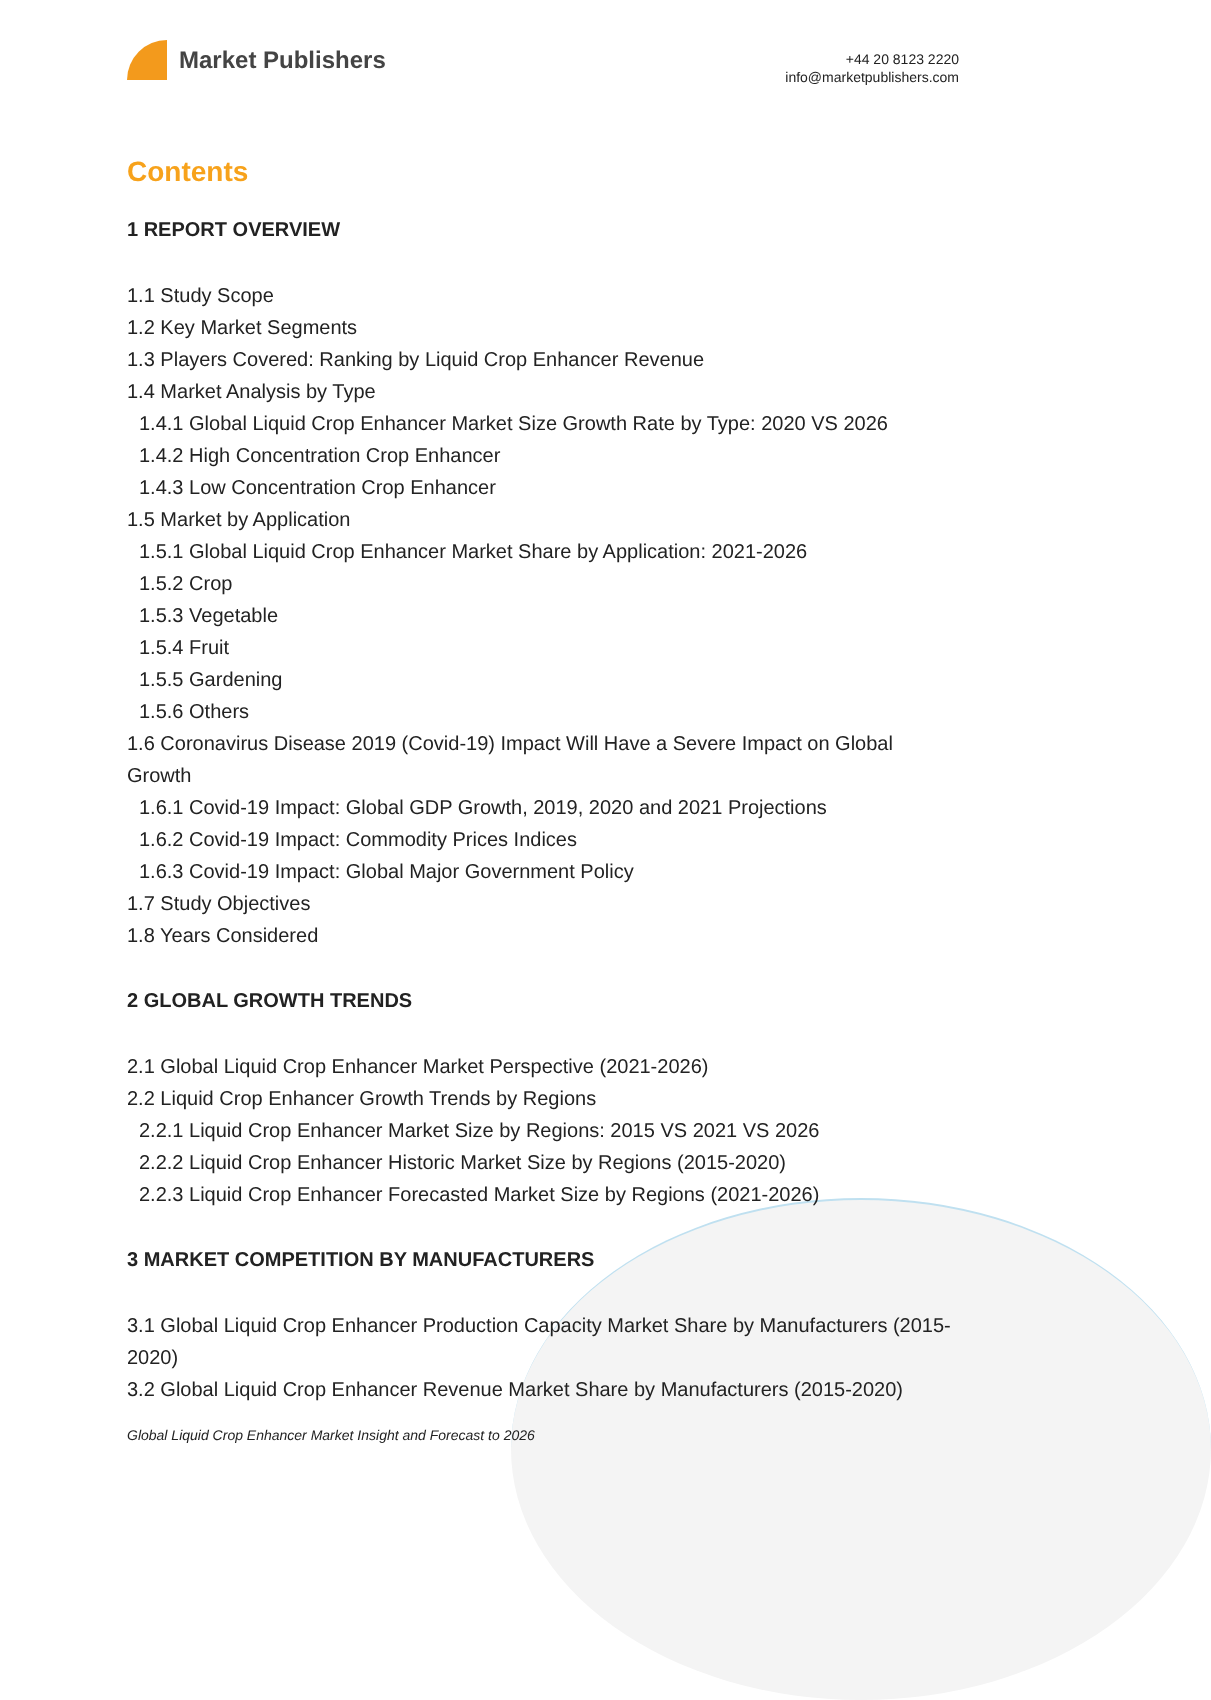Market Publishers
+44 20 8123 2220
info@marketpublishers.com
Contents
1 REPORT OVERVIEW
1.1 Study Scope
1.2 Key Market Segments
1.3 Players Covered: Ranking by Liquid Crop Enhancer Revenue
1.4 Market Analysis by Type
1.4.1 Global Liquid Crop Enhancer Market Size Growth Rate by Type: 2020 VS 2026
1.4.2 High Concentration Crop Enhancer
1.4.3 Low Concentration Crop Enhancer
1.5 Market by Application
1.5.1 Global Liquid Crop Enhancer Market Share by Application: 2021-2026
1.5.2 Crop
1.5.3 Vegetable
1.5.4 Fruit
1.5.5 Gardening
1.5.6 Others
1.6 Coronavirus Disease 2019 (Covid-19) Impact Will Have a Severe Impact on Global Growth
1.6.1 Covid-19 Impact: Global GDP Growth, 2019, 2020 and 2021 Projections
1.6.2 Covid-19 Impact: Commodity Prices Indices
1.6.3 Covid-19 Impact: Global Major Government Policy
1.7 Study Objectives
1.8 Years Considered
2 GLOBAL GROWTH TRENDS
2.1 Global Liquid Crop Enhancer Market Perspective (2021-2026)
2.2 Liquid Crop Enhancer Growth Trends by Regions
2.2.1 Liquid Crop Enhancer Market Size by Regions: 2015 VS 2021 VS 2026
2.2.2 Liquid Crop Enhancer Historic Market Size by Regions (2015-2020)
2.2.3 Liquid Crop Enhancer Forecasted Market Size by Regions (2021-2026)
3 MARKET COMPETITION BY MANUFACTURERS
3.1 Global Liquid Crop Enhancer Production Capacity Market Share by Manufacturers (2015-2020)
3.2 Global Liquid Crop Enhancer Revenue Market Share by Manufacturers (2015-2020)
Global Liquid Crop Enhancer Market Insight and Forecast to 2026